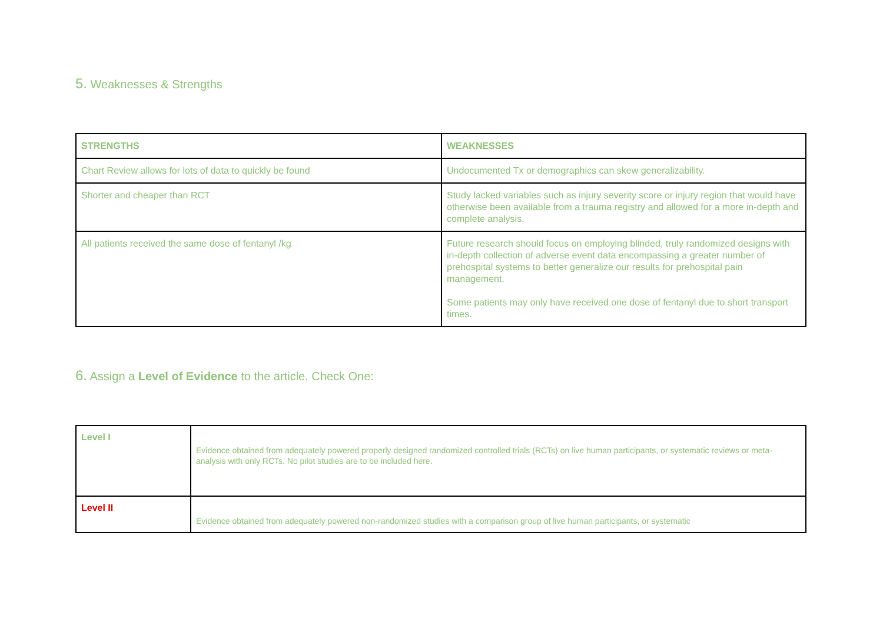5. Weaknesses & Strengths
| STRENGTHS | WEAKNESSES |
| --- | --- |
| Chart Review allows for lots of data to quickly be found | Undocumented Tx or demographics can skew generalizability. |
| Shorter and cheaper than RCT | Study lacked variables such as injury severity score or injury region that would have otherwise been available from a trauma registry and allowed for a more in-depth and complete analysis. |
| All patients received the same dose of fentanyl /kg | Future research should focus on employing blinded, truly randomized designs with in-depth collection of adverse event data encompassing a greater number of prehospital systems to better generalize our results for prehospital pain management. Some patients may only have received one dose of fentanyl due to short transport times. |
6. Assign a Level of Evidence to the article. Check One:
| Level I | Evidence obtained from adequately powered properly designed randomized controlled trials (RCTs) on live human participants, or systematic reviews or meta-analysis with only RCTs. No pilot studies are to be included here. |
| Level II | Evidence obtained from adequately powered non-randomized studies with a comparison group of live human participants, or systematic |